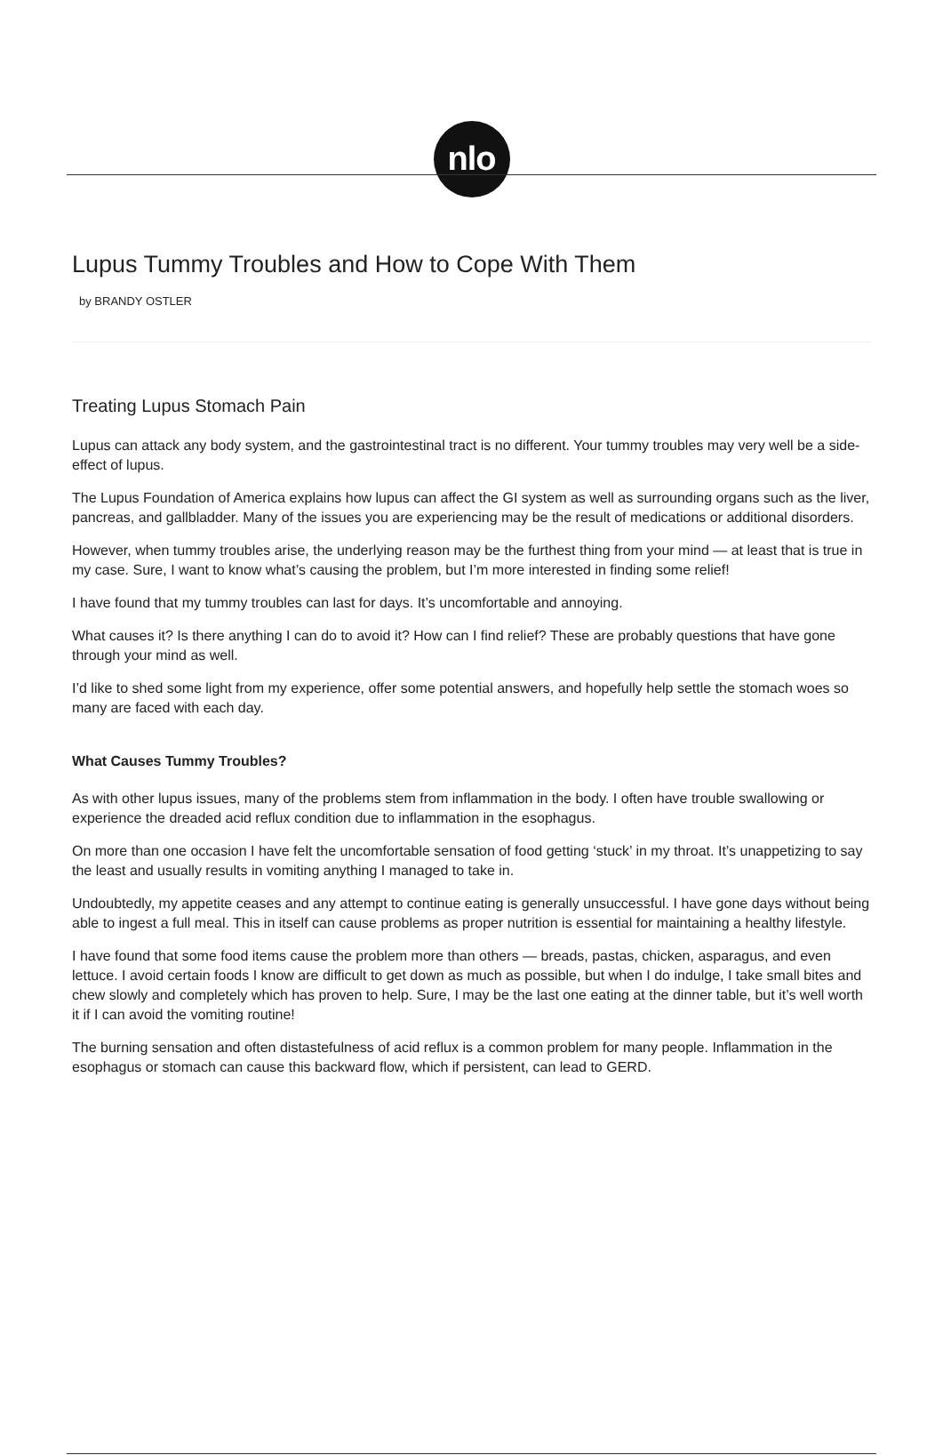nlo
Lupus Tummy Troubles and How to Cope With Them
by BRANDY OSTLER
Treating Lupus Stomach Pain
Lupus can attack any body system, and the gastrointestinal tract is no different. Your tummy troubles may very well be a side-effect of lupus.
The Lupus Foundation of America explains how lupus can affect the GI system as well as surrounding organs such as the liver, pancreas, and gallbladder. Many of the issues you are experiencing may be the result of medications or additional disorders.
However, when tummy troubles arise, the underlying reason may be the furthest thing from your mind — at least that is true in my case. Sure, I want to know what’s causing the problem, but I’m more interested in finding some relief!
I have found that my tummy troubles can last for days. It’s uncomfortable and annoying.
What causes it? Is there anything I can do to avoid it? How can I find relief? These are probably questions that have gone through your mind as well.
I’d like to shed some light from my experience, offer some potential answers, and hopefully help settle the stomach woes so many are faced with each day.
What Causes Tummy Troubles?
As with other lupus issues, many of the problems stem from inflammation in the body. I often have trouble swallowing or experience the dreaded acid reflux condition due to inflammation in the esophagus.
On more than one occasion I have felt the uncomfortable sensation of food getting ‘stuck’ in my throat. It’s unappetizing to say the least and usually results in vomiting anything I managed to take in.
Undoubtedly, my appetite ceases and any attempt to continue eating is generally unsuccessful. I have gone days without being able to ingest a full meal. This in itself can cause problems as proper nutrition is essential for maintaining a healthy lifestyle.
I have found that some food items cause the problem more than others — breads, pastas, chicken, asparagus, and even lettuce. I avoid certain foods I know are difficult to get down as much as possible, but when I do indulge, I take small bites and chew slowly and completely which has proven to help. Sure, I may be the last one eating at the dinner table, but it’s well worth it if I can avoid the vomiting routine!
The burning sensation and often distastefulness of acid reflux is a common problem for many people. Inflammation in the esophagus or stomach can cause this backward flow, which if persistent, can lead to GERD.